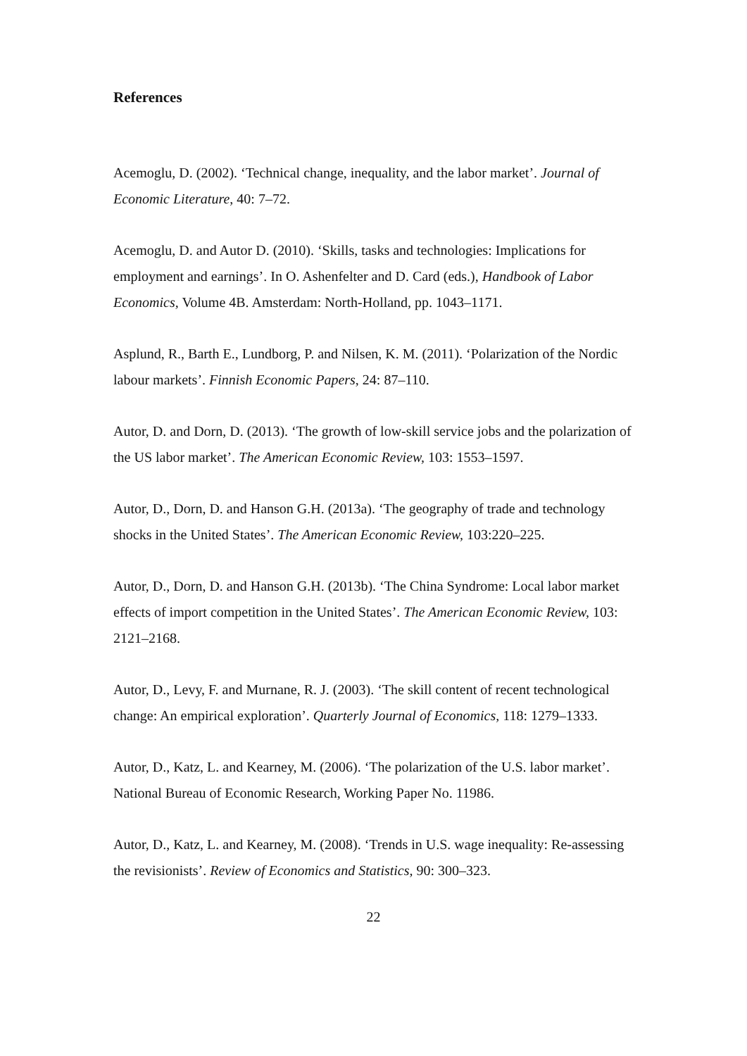References
Acemoglu, D. (2002). ‘Technical change, inequality, and the labor market’. Journal of Economic Literature, 40: 7–72.
Acemoglu, D. and Autor D. (2010). ‘Skills, tasks and technologies: Implications for employment and earnings’. In O. Ashenfelter and D. Card (eds.), Handbook of Labor Economics, Volume 4B. Amsterdam: North-Holland, pp. 1043–1171.
Asplund, R., Barth E., Lundborg, P. and Nilsen, K. M. (2011). ‘Polarization of the Nordic labour markets’. Finnish Economic Papers, 24: 87–110.
Autor, D. and Dorn, D. (2013). ‘The growth of low-skill service jobs and the polarization of the US labor market’. The American Economic Review, 103: 1553–1597.
Autor, D., Dorn, D. and Hanson G.H. (2013a). ‘The geography of trade and technology shocks in the United States’. The American Economic Review, 103:220–225.
Autor, D., Dorn, D. and Hanson G.H. (2013b). ‘The China Syndrome: Local labor market effects of import competition in the United States’. The American Economic Review, 103: 2121–2168.
Autor, D., Levy, F. and Murnane, R. J. (2003). ‘The skill content of recent technological change: An empirical exploration’. Quarterly Journal of Economics, 118: 1279–1333.
Autor, D., Katz, L. and Kearney, M. (2006). ‘The polarization of the U.S. labor market’. National Bureau of Economic Research, Working Paper No. 11986.
Autor, D., Katz, L. and Kearney, M. (2008). ‘Trends in U.S. wage inequality: Re-assessing the revisionists’. Review of Economics and Statistics, 90: 300–323.
22